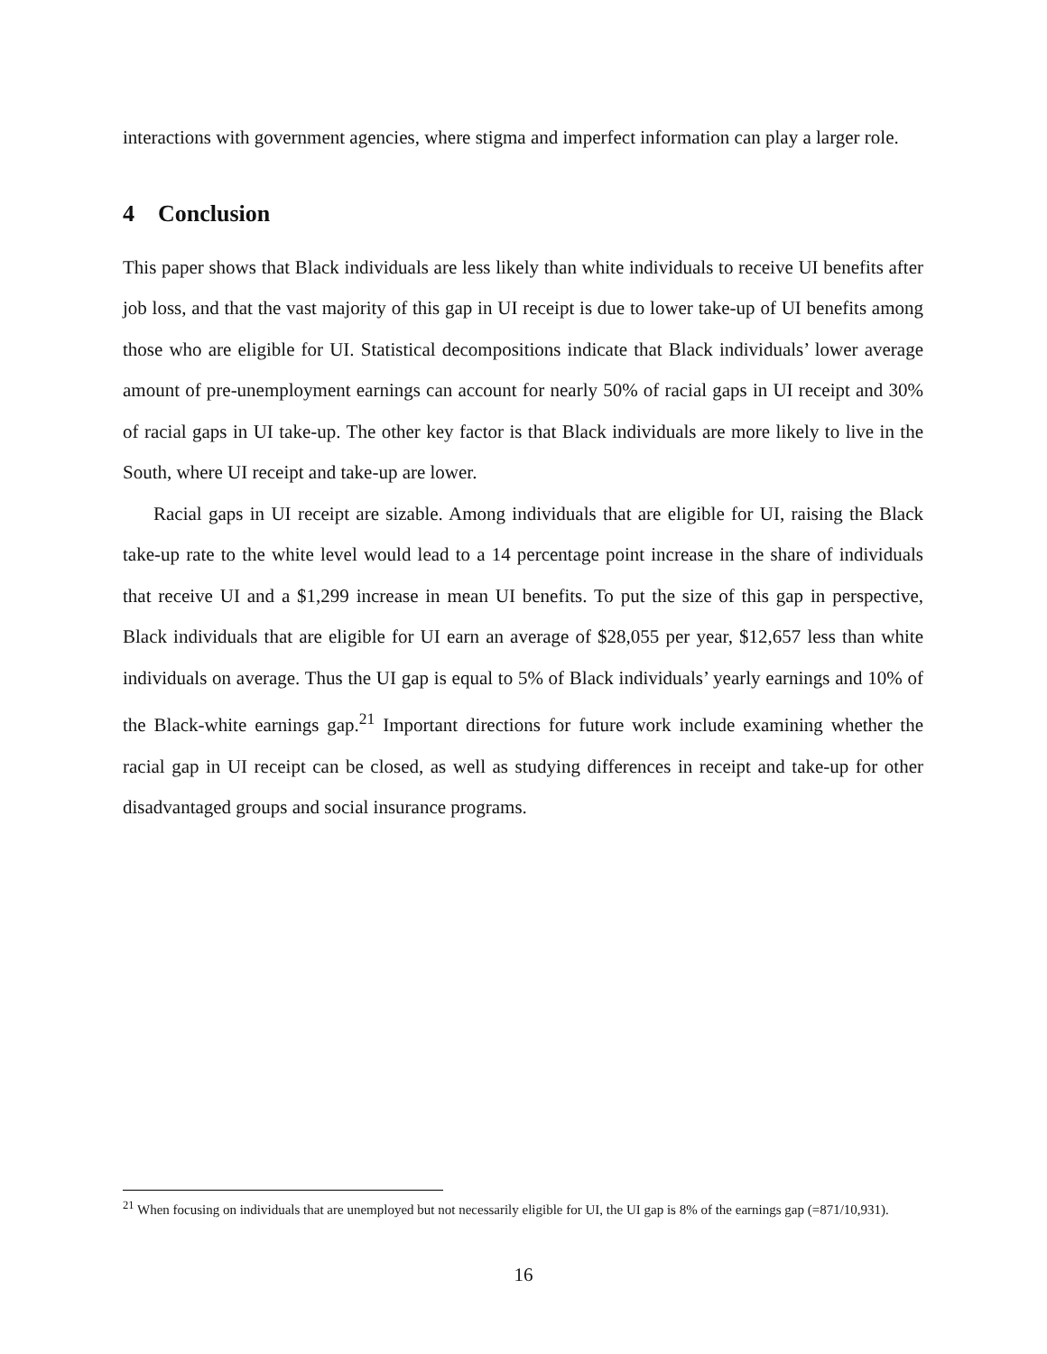interactions with government agencies, where stigma and imperfect information can play a larger role.
4 Conclusion
This paper shows that Black individuals are less likely than white individuals to receive UI benefits after job loss, and that the vast majority of this gap in UI receipt is due to lower take-up of UI benefits among those who are eligible for UI. Statistical decompositions indicate that Black individuals’ lower average amount of pre-unemployment earnings can account for nearly 50% of racial gaps in UI receipt and 30% of racial gaps in UI take-up. The other key factor is that Black individuals are more likely to live in the South, where UI receipt and take-up are lower.
Racial gaps in UI receipt are sizable. Among individuals that are eligible for UI, raising the Black take-up rate to the white level would lead to a 14 percentage point increase in the share of individuals that receive UI and a $1,299 increase in mean UI benefits. To put the size of this gap in perspective, Black individuals that are eligible for UI earn an average of $28,055 per year, $12,657 less than white individuals on average. Thus the UI gap is equal to 5% of Black individuals’ yearly earnings and 10% of the Black-white earnings gap.<sup>21</sup> Important directions for future work include examining whether the racial gap in UI receipt can be closed, as well as studying differences in receipt and take-up for other disadvantaged groups and social insurance programs.
<sup>21</sup> When focusing on individuals that are unemployed but not necessarily eligible for UI, the UI gap is 8% of the earnings gap (=871/10,931).
16